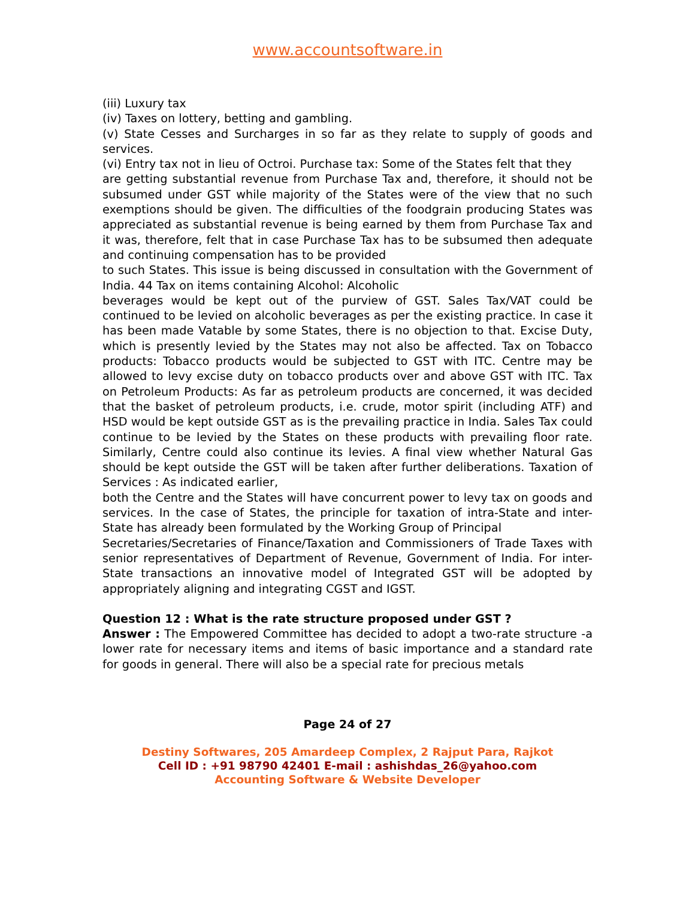www.accountsoftware.in
(iii) Luxury tax
(iv) Taxes on lottery, betting and gambling.
(v) State Cesses and Surcharges in so far as they relate to supply of goods and services.
(vi) Entry tax not in lieu of Octroi. Purchase tax: Some of the States felt that they
are getting substantial revenue from Purchase Tax and, therefore, it should not be subsumed under GST while majority of the States were of the view that no such exemptions should be given. The difficulties of the foodgrain producing States was appreciated as substantial revenue is being earned by them from Purchase Tax and it was, therefore, felt that in case Purchase Tax has to be subsumed then adequate and continuing compensation has to be provided
to such States. This issue is being discussed in consultation with the Government of India. 44 Tax on items containing Alcohol: Alcoholic
beverages would be kept out of the purview of GST. Sales Tax/VAT could be continued to be levied on alcoholic beverages as per the existing practice. In case it has been made Vatable by some States, there is no objection to that. Excise Duty, which is presently levied by the States may not also be affected. Tax on Tobacco products: Tobacco products would be subjected to GST with ITC. Centre may be allowed to levy excise duty on tobacco products over and above GST with ITC. Tax on Petroleum Products: As far as petroleum products are concerned, it was decided that the basket of petroleum products, i.e. crude, motor spirit (including ATF) and HSD would be kept outside GST as is the prevailing practice in India. Sales Tax could continue to be levied by the States on these products with prevailing floor rate. Similarly, Centre could also continue its levies. A final view whether Natural Gas should be kept outside the GST will be taken after further deliberations. Taxation of Services : As indicated earlier,
both the Centre and the States will have concurrent power to levy tax on goods and services. In the case of States, the principle for taxation of intra-State and inter-State has already been formulated by the Working Group of Principal
Secretaries/Secretaries of Finance/Taxation and Commissioners of Trade Taxes with senior representatives of Department of Revenue, Government of India. For inter-State transactions an innovative model of Integrated GST will be adopted by appropriately aligning and integrating CGST and IGST.
Question 12 : What is the rate structure proposed under GST ?
Answer : The Empowered Committee has decided to adopt a two-rate structure -a lower rate for necessary items and items of basic importance and a standard rate for goods in general. There will also be a special rate for precious metals
Page 24 of 27
Destiny Softwares, 205 Amardeep Complex, 2 Rajput Para, Rajkot
Cell ID : +91 98790 42401 E-mail : ashishdas_26@yahoo.com
Accounting Software & Website Developer